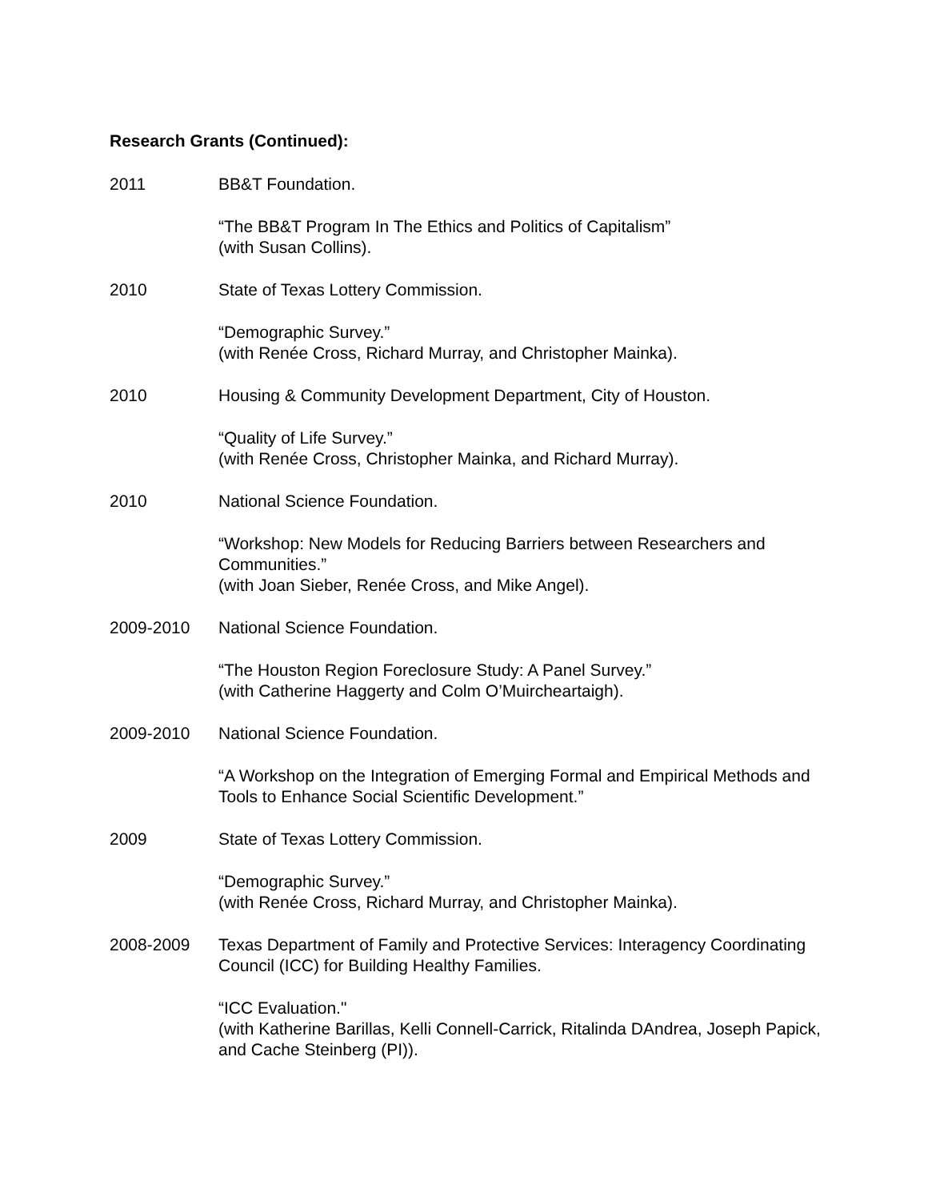Research Grants (Continued):
2011 BB&T Foundation.
“The BB&T Program In The Ethics and Politics of Capitalism”
(with Susan Collins).
2010 State of Texas Lottery Commission.
“Demographic Survey.”
(with Renée Cross, Richard Murray, and Christopher Mainka).
2010 Housing & Community Development Department, City of Houston.
“Quality of Life Survey.”
(with Renée Cross, Christopher Mainka, and Richard Murray).
2010 National Science Foundation.
“Workshop: New Models for Reducing Barriers between Researchers and Communities.”
(with Joan Sieber, Renée Cross, and Mike Angel).
2009-2010 National Science Foundation.
“The Houston Region Foreclosure Study: A Panel Survey.”
(with Catherine Haggerty and Colm O’Muircheartaigh).
2009-2010 National Science Foundation.
“A Workshop on the Integration of Emerging Formal and Empirical Methods and Tools to Enhance Social Scientific Development.”
2009 State of Texas Lottery Commission.
“Demographic Survey.”
(with Renée Cross, Richard Murray, and Christopher Mainka).
2008-2009 Texas Department of Family and Protective Services: Interagency Coordinating Council (ICC) for Building Healthy Families.
“ICC Evaluation."
(with Katherine Barillas, Kelli Connell-Carrick, Ritalinda DAndrea, Joseph Papick, and Cache Steinberg (PI)).